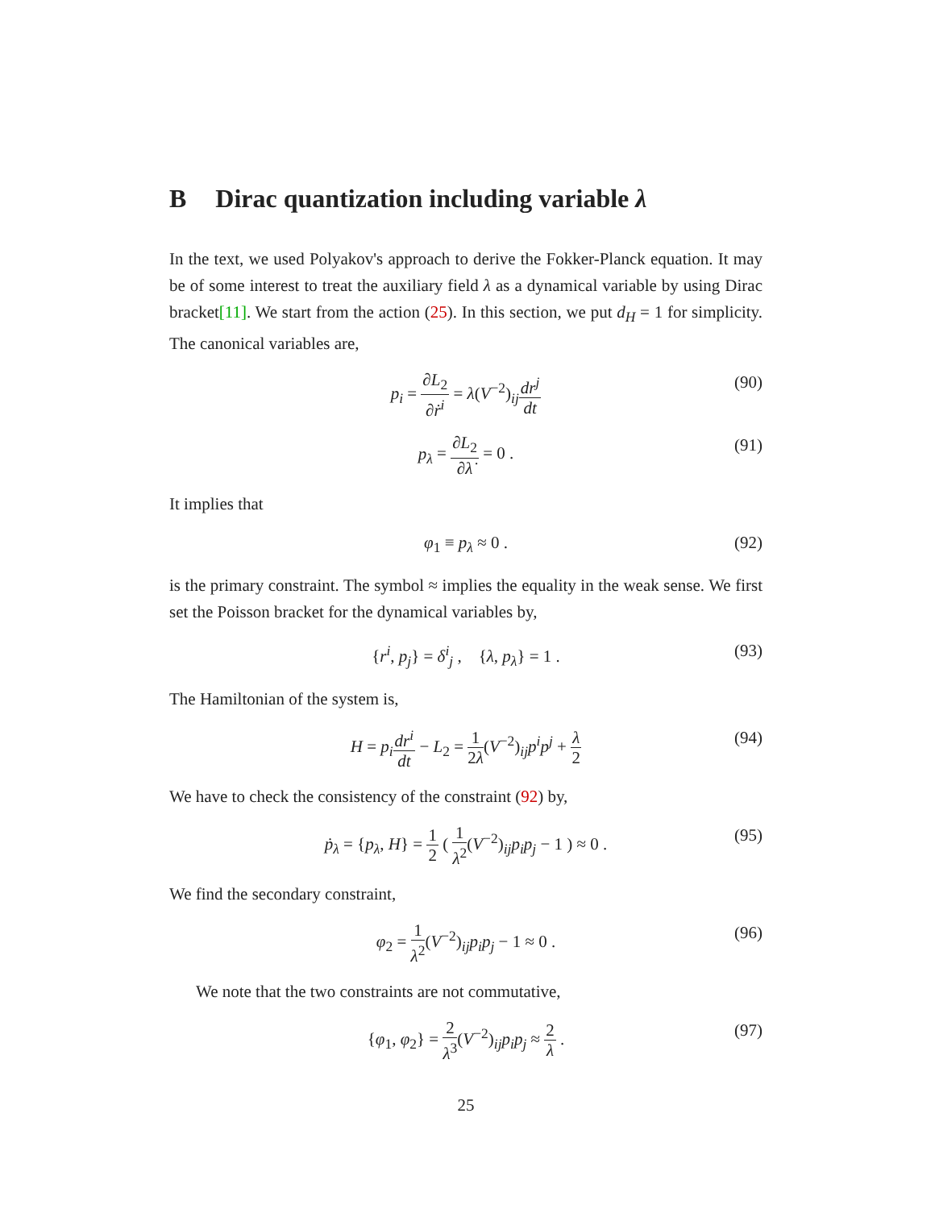B Dirac quantization including variable λ
In the text, we used Polyakov's approach to derive the Fokker-Planck equation. It may be of some interest to treat the auxiliary field λ as a dynamical variable by using Dirac bracket[11]. We start from the action (25). In this section, we put d<sub>H</sub> = 1 for simplicity. The canonical variables are,
p<sub>i</sub> = ∂L<sub>2</sub> ∂ṙ<sup>i</sup> = λ(V<sup>−2</sup>)<sub>ij</sub>dr<sup>j</sup> dt
(90)
p<sub>λ</sub> = ∂L<sub>2</sub> ∂λ̇ = 0 .
(91)
It implies that
φ<sub>1</sub> ≡ p<sub>λ</sub> ≈ 0 .
(92)
is the primary constraint. The symbol ≈ implies the equality in the weak sense. We first set the Poisson bracket for the dynamical variables by,
{r<sup>i</sup>, p<sub>j</sub>} = δ<sup>i</sup><sub>j</sub> , {λ, p<sub>λ</sub>} = 1 .
(93)
The Hamiltonian of the system is,
H = p<sub>i</sub> dr<sup>i</sup> dt − L<sub>2</sub> = 1 2λ(V<sup>−2</sup>)<sub>ij</sub>p<sup>i</sup>p<sup>j</sup> + λ 2
(94)
We have to check the consistency of the constraint (92) by,
ṗ<sub>λ</sub> = {p<sub>λ</sub>, H} = 1 2 ( 1 λ<sup>2</sup>(V<sup>−2</sup>)<sub>ij</sub>p<sub>i</sub>p<sub>j</sub> − 1 ) ≈ 0 .
(95)
We find the secondary constraint,
φ<sub>2</sub> = 1 λ<sup>2</sup>(V<sup>−2</sup>)<sub>ij</sub>p<sub>i</sub>p<sub>j</sub> − 1 ≈ 0 .
(96)
We note that the two constraints are not commutative,
{φ<sub>1</sub>, φ<sub>2</sub>} = 2 λ<sup>3</sup>(V<sup>−2</sup>)<sub>ij</sub>p<sub>i</sub>p<sub>j</sub> ≈ 2 λ .
(97)
25